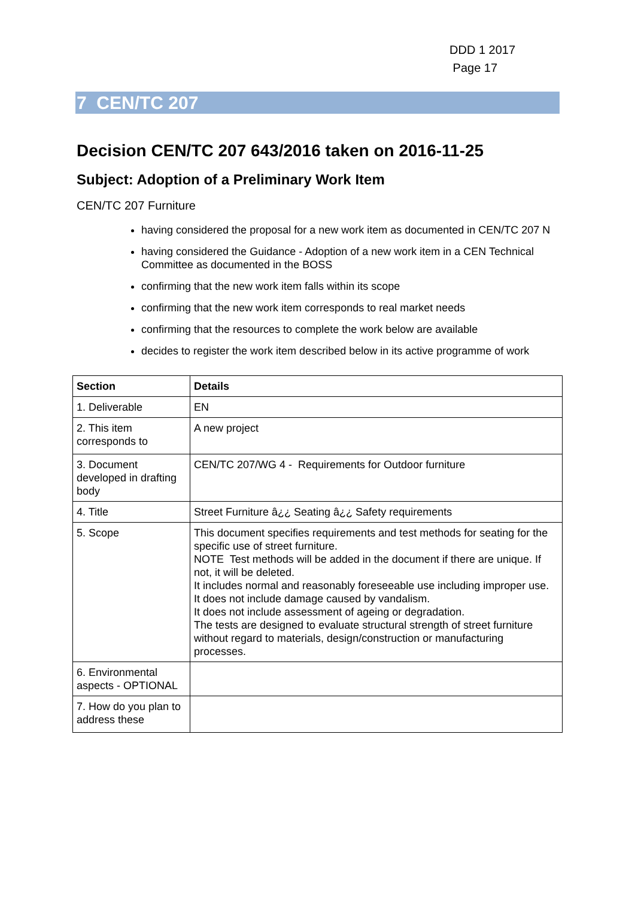DDD 1 2017
Page 17
7 CEN/TC 207
Decision CEN/TC 207 643/2016 taken on 2016-11-25
Subject: Adoption of a Preliminary Work Item
CEN/TC 207 Furniture
having considered the proposal for a new work item as documented in CEN/TC 207 N
having considered the Guidance - Adoption of a new work item in a CEN Technical Committee as documented in the BOSS
confirming that the new work item falls within its scope
confirming that the new work item corresponds to real market needs
confirming that the resources to complete the work below are available
decides to register the work item described below in its active programme of work
| Section | Details |
| --- | --- |
| 1. Deliverable | EN |
| 2. This item corresponds to | A new project |
| 3. Document developed in drafting body | CEN/TC 207/WG 4 - Requirements for Outdoor furniture |
| 4. Title | Street Furniture â¿¿ Seating â¿¿ Safety requirements |
| 5. Scope | This document specifies requirements and test methods for seating for the specific use of street furniture. NOTE Test methods will be added in the document if there are unique. If not, it will be deleted. It includes normal and reasonably foreseeable use including improper use. It does not include damage caused by vandalism. It does not include assessment of ageing or degradation. The tests are designed to evaluate structural strength of street furniture without regard to materials, design/construction or manufacturing processes. |
| 6. Environmental aspects - OPTIONAL | |
| 7. How do you plan to address these | |